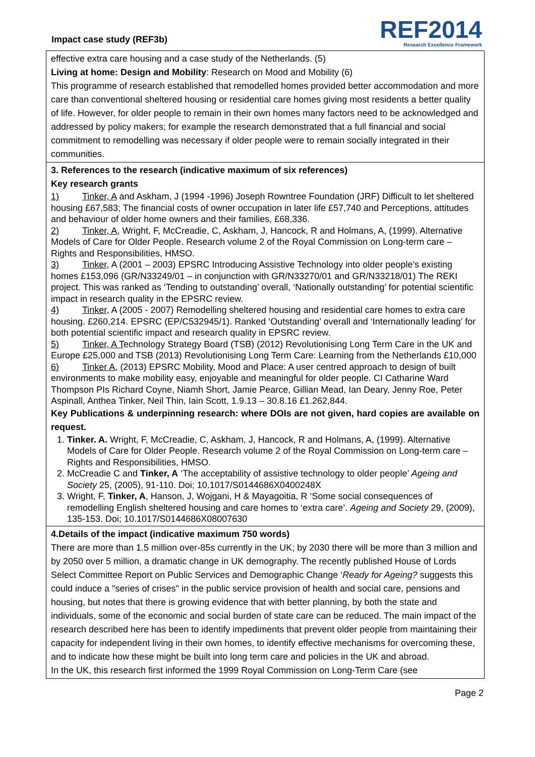Impact case study (REF3b)
REF2014
Research Excellence Framework
effective extra care housing and a case study of the Netherlands. (5)
Living at home: Design and Mobility: Research on Mood and Mobility (6)
This programme of research established that remodelled homes provided better accommodation and more care than conventional sheltered housing or residential care homes giving most residents a better quality of life. However, for older people to remain in their own homes many factors need to be acknowledged and addressed by policy makers; for example the research demonstrated that a full financial and social commitment to remodelling was necessary if older people were to remain socially integrated in their communities.
3. References to the research (indicative maximum of six references)
Key research grants
1) Tinker, A and Askham, J (1994 -1996) Joseph Rowntree Foundation (JRF) Difficult to let sheltered housing £67,583; The financial costs of owner occupation in later life £57,740 and Perceptions, attitudes and behaviour of older home owners and their families, £68,336.
2) Tinker, A, Wright, F, McCreadie, C, Askham, J, Hancock, R and Holmans, A, (1999). Alternative Models of Care for Older People. Research volume 2 of the Royal Commission on Long-term care – Rights and Responsibilities, HMSO.
3) Tinker, A (2001 – 2003) EPSRC Introducing Assistive Technology into older people’s existing homes £153,096 (GR/N33249/01 – in conjunction with GR/N33270/01 and GR/N33218/01) The REKI project. This was ranked as ‘Tending to outstanding’ overall, ‘Nationally outstanding’ for potential scientific impact in research quality in the EPSRC review.
4) Tinker, A (2005 - 2007) Remodelling sheltered housing and residential care homes to extra care housing. £260,214. EPSRC (EP/C532945/1). Ranked ‘Outstanding’ overall and ‘Internationally leading’ for both potential scientific impact and research quality in EPSRC review.
5) Tinker, A T echnology Strategy Board (TSB) (2012) Revolutionising Long Term Care in the UK and Europe £25,000 and TSB (2013) Revolutionising Long Term Care: Learning from the Netherlands £10,000
6) Tinker A, (2013) EPSRC Mobility, Mood and Place: A user centred approach to design of built environments to make mobility easy, enjoyable and meaningful for older people. CI Catharine Ward Thompson PIs Richard Coyne, Niamh Short, Jamie Pearce, Gillian Mead, Ian Deary, Jenny Roe, Peter Aspinall, Anthea Tinker, Neil Thin, Iain Scott, 1.9.13 – 30.8.16 £1.262,844.
Key Publications & underpinning research: where DOIs are not given, hard copies are available on request.
1. Tinker. A. Wright, F, McCreadie, C, Askham, J, Hancock, R and Holmans, A, (1999). Alternative Models of Care for Older People. Research volume 2 of the Royal Commission on Long-term care – Rights and Responsibilities, HMSO.
2. McCreadie C and Tinker, A ‘The acceptability of assistive technology to older people’ Ageing and Society 25, (2005), 91-110. Doi; 10.1017/S0144686X0400248X
3. Wright, F, Tinker, A, Hanson, J, Wojgani, H & Mayagoitia, R ‘Some social consequences of remodelling English sheltered housing and care homes to ‘extra care’. Ageing and Society 29, (2009), 135-153. Doi; 10.1017/S0144686X08007630
4.Details of the impact (indicative maximum 750 words)
There are more than 1.5 million over-85s currently in the UK; by 2030 there will be more than 3 million and by 2050 over 5 million, a dramatic change in UK demography. The recently published House of Lords Select Committee Report on Public Services and Demographic Change ‘Ready for Ageing? suggests this could induce a "series of crises" in the public service provision of health and social care, pensions and housing, but notes that there is growing evidence that with better planning, by both the state and individuals, some of the economic and social burden of state care can be reduced. The main impact of the research described here has been to identify impediments that prevent older people from maintaining their capacity for independent living in their own homes, to identify effective mechanisms for overcoming these, and to indicate how these might be built into long term care and policies in the UK and abroad.
In the UK, this research first informed the 1999 Royal Commission on Long-Term Care (see
Page 2